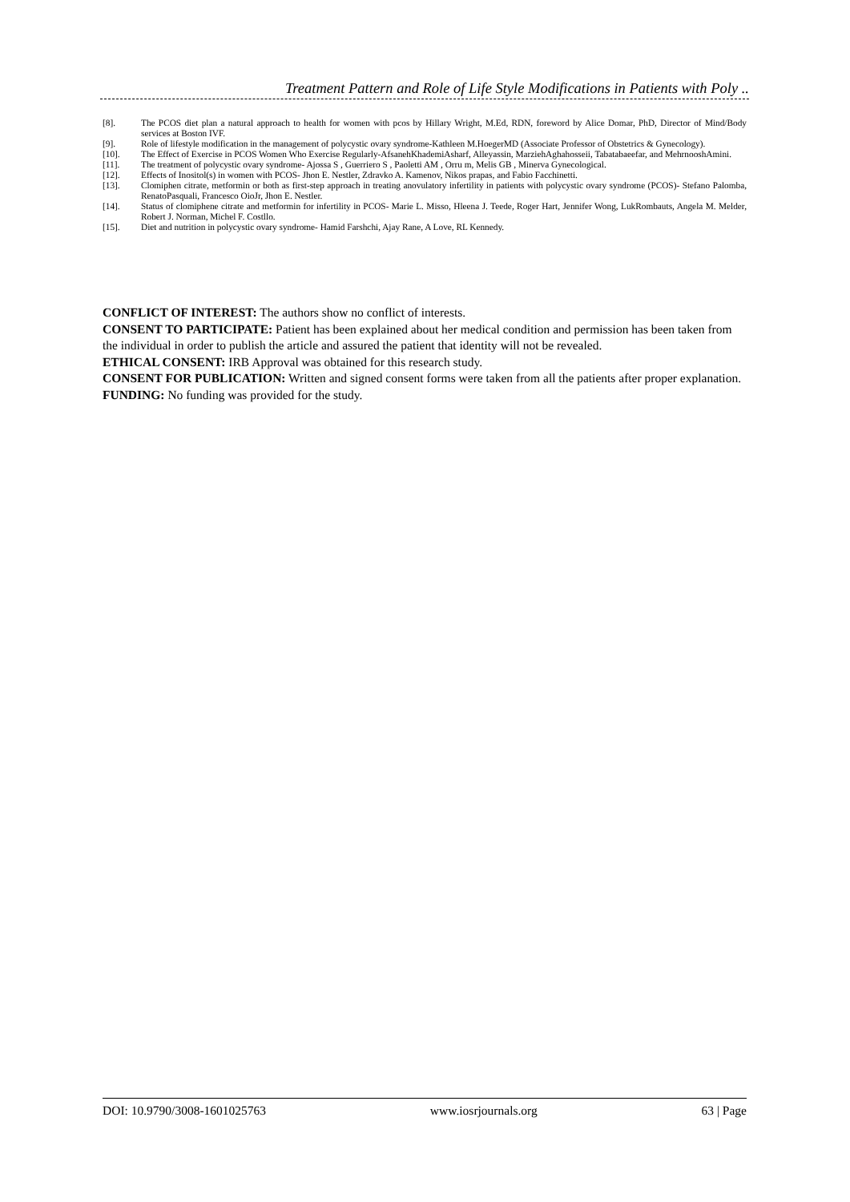Treatment Pattern and Role of Life Style Modifications in Patients with Poly ..
[8]. The PCOS diet plan a natural approach to health for women with pcos by Hillary Wright, M.Ed, RDN, foreword by Alice Domar, PhD, Director of Mind/Body services at Boston IVF.
[9]. Role of lifestyle modification in the management of polycystic ovary syndrome-Kathleen M.HoegerMD (Associate Professor of Obstetrics & Gynecology).
[10]. The Effect of Exercise in PCOS Women Who Exercise Regularly-AfsanehKhademiAsharf, Alleyassin, MarziehAghahosseii, Tabatabaeefar, and MehrnooshAmini.
[11]. The treatment of polycystic ovary syndrome- Ajossa S , Guerriero S , Paoletti AM , Orru m, Melis GB , Minerva Gynecological.
[12]. Effects of Inositol(s) in women with PCOS- Jhon E. Nestler, Zdravko A. Kamenov, Nikos prapas, and Fabio Facchinetti.
[13]. Clomiphen citrate, metformin or both as first-step approach in treating anovulatory infertility in patients with polycystic ovary syndrome (PCOS)- Stefano Palomba, RenatoPasquali, Francesco OioJr, Jhon E. Nestler.
[14]. Status of clomiphene citrate and metformin for infertility in PCOS- Marie L. Misso, Hleena J. Teede, Roger Hart, Jennifer Wong, LukRombauts, Angela M. Melder, Robert J. Norman, Michel F. Costllo.
[15]. Diet and nutrition in polycystic ovary syndrome- Hamid Farshchi, Ajay Rane, A Love, RL Kennedy.
CONFLICT OF INTEREST: The authors show no conflict of interests.
CONSENT TO PARTICIPATE: Patient has been explained about her medical condition and permission has been taken from the individual in order to publish the article and assured the patient that identity will not be revealed.
ETHICAL CONSENT: IRB Approval was obtained for this research study.
CONSENT FOR PUBLICATION: Written and signed consent forms were taken from all the patients after proper explanation.
FUNDING: No funding was provided for the study.
DOI: 10.9790/3008-1601025763 www.iosrjournals.org 63 | Page